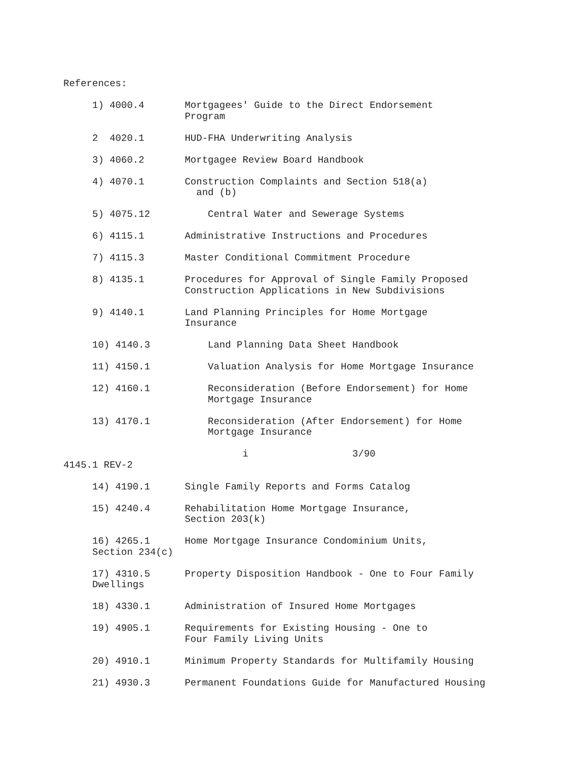References:

     1) 4000.4       Mortgagees' Guide to the Direct Endorsement
                     Program

     2  4020.1       HUD-FHA Underwriting Analysis

     3) 4060.2       Mortgagee Review Board Handbook

     4) 4070.1       Construction Complaints and Section 518(a)
                       and (b)

     5) 4075.12          Central Water and Sewerage Systems

     6) 4115.1       Administrative Instructions and Procedures

     7) 4115.3       Master Conditional Commitment Procedure

     8) 4135.1       Procedures for Approval of Single Family Proposed
                     Construction Applications in New Subdivisions

     9) 4140.1       Land Planning Principles for Home Mortgage
                     Insurance

     10) 4140.3          Land Planning Data Sheet Handbook

     11) 4150.1          Valuation Analysis for Home Mortgage Insurance

     12) 4160.1          Reconsideration (Before Endorsement) for Home
                         Mortgage Insurance

     13) 4170.1          Reconsideration (After Endorsement) for Home
                         Mortgage Insurance

                               i                  3/90
4145.1 REV-2

     14) 4190.1      Single Family Reports and Forms Catalog

     15) 4240.4      Rehabilitation Home Mortgage Insurance,
                     Section 203(k)

     16) 4265.1      Home Mortgage Insurance Condominium Units,
     Section 234(c)

     17) 4310.5      Property Disposition Handbook - One to Four Family
     Dwellings

     18) 4330.1      Administration of Insured Home Mortgages

     19) 4905.1      Requirements for Existing Housing - One to
                     Four Family Living Units

     20) 4910.1      Minimum Property Standards for Multifamily Housing

     21) 4930.3      Permanent Foundations Guide for Manufactured Housing